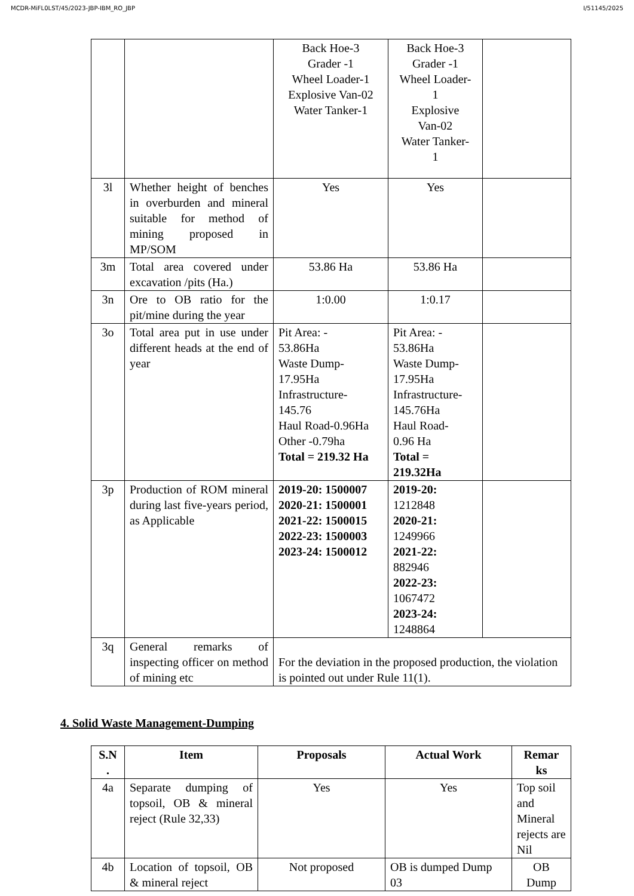MCDR-MiFL0LST/45/2023-JBP-IBM_RO_JBP I/51145/2025
| | | Back Hoe-3 Grader -1 Wheel Loader-1 Explosive Van-02 Water Tanker-1 | Back Hoe-3 Grader -1 Wheel Loader- 1 Explosive Van-02 Water Tanker- 1 | |
| 3l | Whether height of benches in overburden and mineral suitable for method of mining proposed in MP/SOM | Yes | Yes | |
| 3m | Total area covered under excavation /pits (Ha.) | 53.86 Ha | 53.86 Ha | |
| 3n | Ore to OB ratio for the pit/mine during the year | 1:0.00 | 1:0.17 | |
| 3o | Total area put in use under different heads at the end of year | Pit Area: - 53.86Ha Waste Dump- 17.95Ha Infrastructure- 145.76 Haul Road-0.96Ha Other -0.79ha Total = 219.32 Ha | Pit Area: - 53.86Ha Waste Dump- 17.95Ha Infrastructure- 145.76Ha Haul Road- 0.96 Ha Total = 219.32Ha | |
| 3p | Production of ROM mineral during last five-years period, as Applicable | 2019-20: 1500007 2020-21: 1500001 2021-22: 1500015 2022-23: 1500003 2023-24: 1500012 | 2019-20: 1212848 2020-21: 1249966 2021-22: 882946 2022-23: 1067472 2023-24: 1248864 | |
| 3q | General remarks of inspecting officer on method of mining etc | For the deviation in the proposed production, the violation is pointed out under Rule 11(1). | | |
4. Solid Waste Management-Dumping
| S.N . | Item | Proposals | Actual Work | Remar ks |
| --- | --- | --- | --- | --- |
| 4a | Separate dumping of topsoil, OB & mineral reject (Rule 32,33) | Yes | Yes | Top soil and Mineral rejects are Nil |
| 4b | Location of topsoil, OB & mineral reject | Not proposed | OB is dumped Dump 03 | OB Dump |